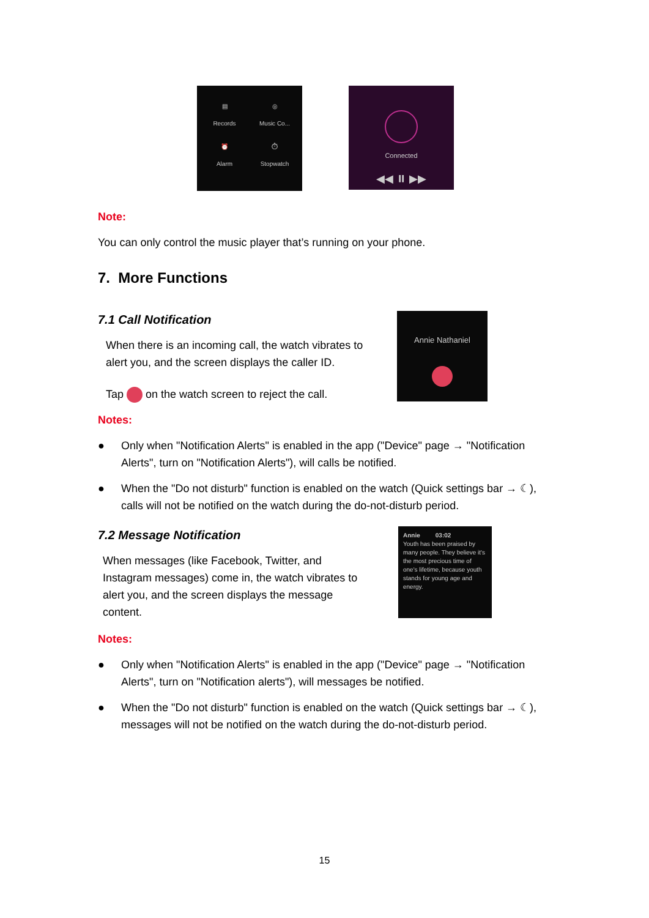▤
Records
◎
Music Co...
⏰
Alarm
⏱
Stopwatch
Connected
◀◀ ⏸ ▶▶
Note:
You can only control the music player that’s running on your phone.
7. More Functions
7.1 Call Notification
When there is an incoming call, the watch vibrates to alert you, and the screen displays the caller ID.
Tap on the watch screen to reject the call.
Annie Nathaniel
Notes:
● Only when "Notification Alerts" is enabled in the app ("Device" page → "Notification Alerts", turn on "Notification Alerts"), will calls be notified.
● When the "Do not disturb" function is enabled on the watch (Quick settings bar → ☾), calls will not be notified on the watch during the do-not-disturb period.
7.2 Message Notification
When messages (like Facebook, Twitter, and Instagram messages) come in, the watch vibrates to alert you, and the screen displays the message content.
Annie 03:02
Youth has been praised by many people. They believe it's the most precious time of one's lifetime, because youth stands for young age and energy.
Notes:
● Only when "Notification Alerts" is enabled in the app ("Device" page → "Notification Alerts", turn on "Notification alerts"), will messages be notified.
● When the "Do not disturb" function is enabled on the watch (Quick settings bar → ☾), messages will not be notified on the watch during the do-not-disturb period.
15